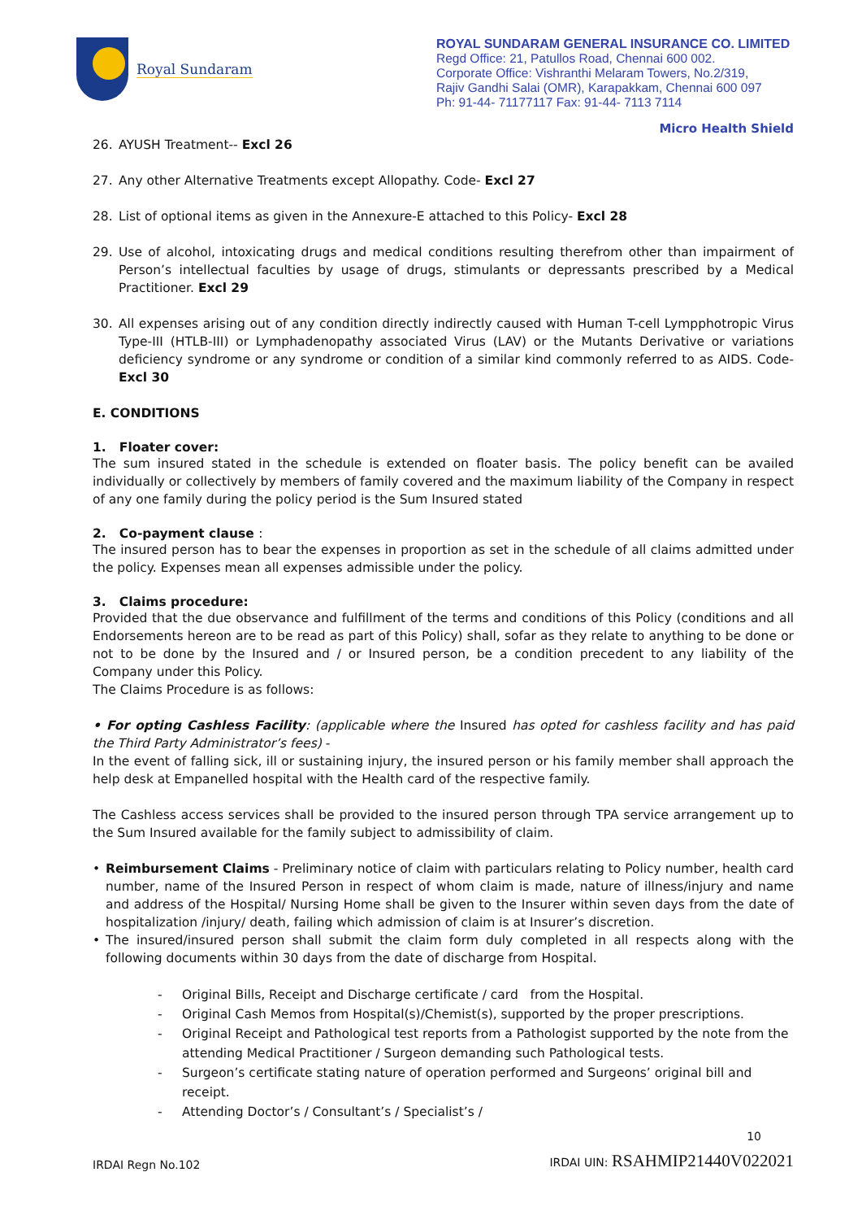Royal Sundaram
ROYAL SUNDARAM GENERAL INSURANCE CO. LIMITED
Regd Office: 21, Patullos Road, Chennai 600 002.
Corporate Office: Vishranthi Melaram Towers, No.2/319,
Rajiv Gandhi Salai (OMR), Karapakkam, Chennai 600 097
Ph: 91-44- 71177117 Fax: 91-44- 7113 7114
Micro Health Shield
26. AYUSH Treatment-- Excl 26
27. Any other Alternative Treatments except Allopathy. Code- Excl 27
28. List of optional items as given in the Annexure-E attached to this Policy- Excl 28
29. Use of alcohol, intoxicating drugs and medical conditions resulting therefrom other than impairment of Person’s intellectual faculties by usage of drugs, stimulants or depressants prescribed by a Medical Practitioner. Excl 29
30. All expenses arising out of any condition directly indirectly caused with Human T-cell Lympphotropic Virus Type-III (HTLB-III) or Lymphadenopathy associated Virus (LAV) or the Mutants Derivative or variations deficiency syndrome or any syndrome or condition of a similar kind commonly referred to as AIDS. Code- Excl 30
E. CONDITIONS
1. Floater cover:
The sum insured stated in the schedule is extended on floater basis. The policy benefit can be availed individually or collectively by members of family covered and the maximum liability of the Company in respect of any one family during the policy period is the Sum Insured stated
2. Co-payment clause :
The insured person has to bear the expenses in proportion as set in the schedule of all claims admitted under the policy. Expenses mean all expenses admissible under the policy.
3. Claims procedure:
Provided that the due observance and fulfillment of the terms and conditions of this Policy (conditions and all Endorsements hereon are to be read as part of this Policy) shall, sofar as they relate to anything to be done or not to be done by the Insured and / or Insured person, be a condition precedent to any liability of the Company under this Policy.
The Claims Procedure is as follows:
• For opting Cashless Facility: (applicable where the Insured has opted for cashless facility and has paid the Third Party Administrator’s fees) -
In the event of falling sick, ill or sustaining injury, the insured person or his family member shall approach the help desk at Empanelled hospital with the Health card of the respective family.
The Cashless access services shall be provided to the insured person through TPA service arrangement up to the Sum Insured available for the family subject to admissibility of claim.
• Reimbursement Claims - Preliminary notice of claim with particulars relating to Policy number, health card number, name of the Insured Person in respect of whom claim is made, nature of illness/injury and name and address of the Hospital/ Nursing Home shall be given to the Insurer within seven days from the date of hospitalization /injury/ death, failing which admission of claim is at Insurer’s discretion.
• The insured/insured person shall submit the claim form duly completed in all respects along with the following documents within 30 days from the date of discharge from Hospital.
- Original Bills, Receipt and Discharge certificate / card from the Hospital.
- Original Cash Memos from Hospital(s)/Chemist(s), supported by the proper prescriptions.
- Original Receipt and Pathological test reports from a Pathologist supported by the note from the attending Medical Practitioner / Surgeon demanding such Pathological tests.
- Surgeon’s certificate stating nature of operation performed and Surgeons’ original bill and receipt.
- Attending Doctor’s / Consultant’s / Specialist’s /
10
IRDAI Regn No.102 IRDAI UIN: RSAHMIP21440V022021